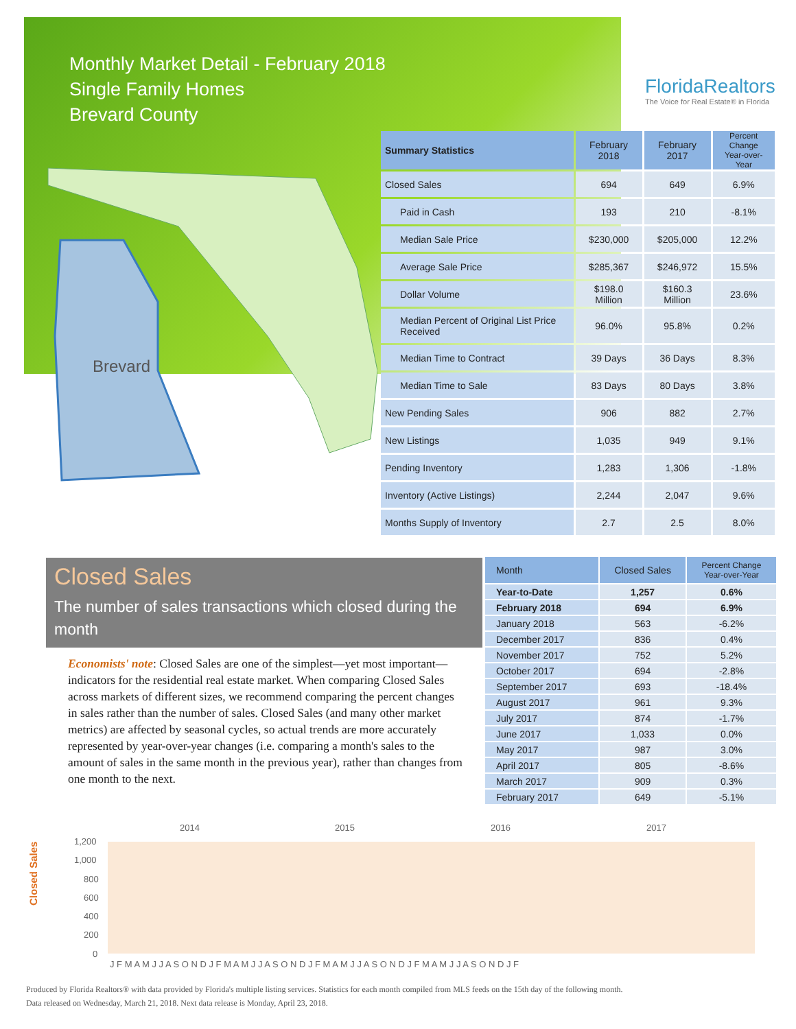Monthly Market Detail - February 2018
Single Family Homes
Brevard County
FloridaRealtors
The Voice for Real Estate® in Florida
Brevard
| Summary Statistics | February 2018 | February 2017 | Percent Change Year-over-Year |
| --- | --- | --- | --- |
| Closed Sales | 694 | 649 | 6.9% |
| Paid in Cash | 193 | 210 | -8.1% |
| Median Sale Price | $230,000 | $205,000 | 12.2% |
| Average Sale Price | $285,367 | $246,972 | 15.5% |
| Dollar Volume | $198.0 Million | $160.3 Million | 23.6% |
| Median Percent of Original List Price Received | 96.0% | 95.8% | 0.2% |
| Median Time to Contract | 39 Days | 36 Days | 8.3% |
| Median Time to Sale | 83 Days | 80 Days | 3.8% |
| New Pending Sales | 906 | 882 | 2.7% |
| New Listings | 1,035 | 949 | 9.1% |
| Pending Inventory | 1,283 | 1,306 | -1.8% |
| Inventory (Active Listings) | 2,244 | 2,047 | 9.6% |
| Months Supply of Inventory | 2.7 | 2.5 | 8.0% |
Closed Sales
The number of sales transactions which closed during the month
Economists' note: Closed Sales are one of the simplest—yet most important—indicators for the residential real estate market. When comparing Closed Sales across markets of different sizes, we recommend comparing the percent changes in sales rather than the number of sales. Closed Sales (and many other market metrics) are affected by seasonal cycles, so actual trends are more accurately represented by year-over-year changes (i.e. comparing a month's sales to the amount of sales in the same month in the previous year), rather than changes from one month to the next.
| Month | Closed Sales | Percent Change Year-over-Year |
| --- | --- | --- |
| Year-to-Date | 1,257 | 0.6% |
| February 2018 | 694 | 6.9% |
| January 2018 | 563 | -6.2% |
| December 2017 | 836 | 0.4% |
| November 2017 | 752 | 5.2% |
| October 2017 | 694 | -2.8% |
| September 2017 | 693 | -18.4% |
| August 2017 | 961 | 9.3% |
| July 2017 | 874 | -1.7% |
| June 2017 | 1,033 | 0.0% |
| May 2017 | 987 | 3.0% |
| April 2017 | 805 | -8.6% |
| March 2017 | 909 | 0.3% |
| February 2017 | 649 | -5.1% |
Closed Sales
2014
2015
2016
2017
1,200
1,000
800
600
400
200
0
J F M A M J J A S O N D J F M A M J J A S O N D J F M A M J J A S O N D J F M A M J J A S O N D J F
Produced by Florida Realtors® with data provided by Florida's multiple listing services. Statistics for each month compiled from MLS feeds on the 15th day of the following month.
Data released on Wednesday, March 21, 2018. Next data release is Monday, April 23, 2018.